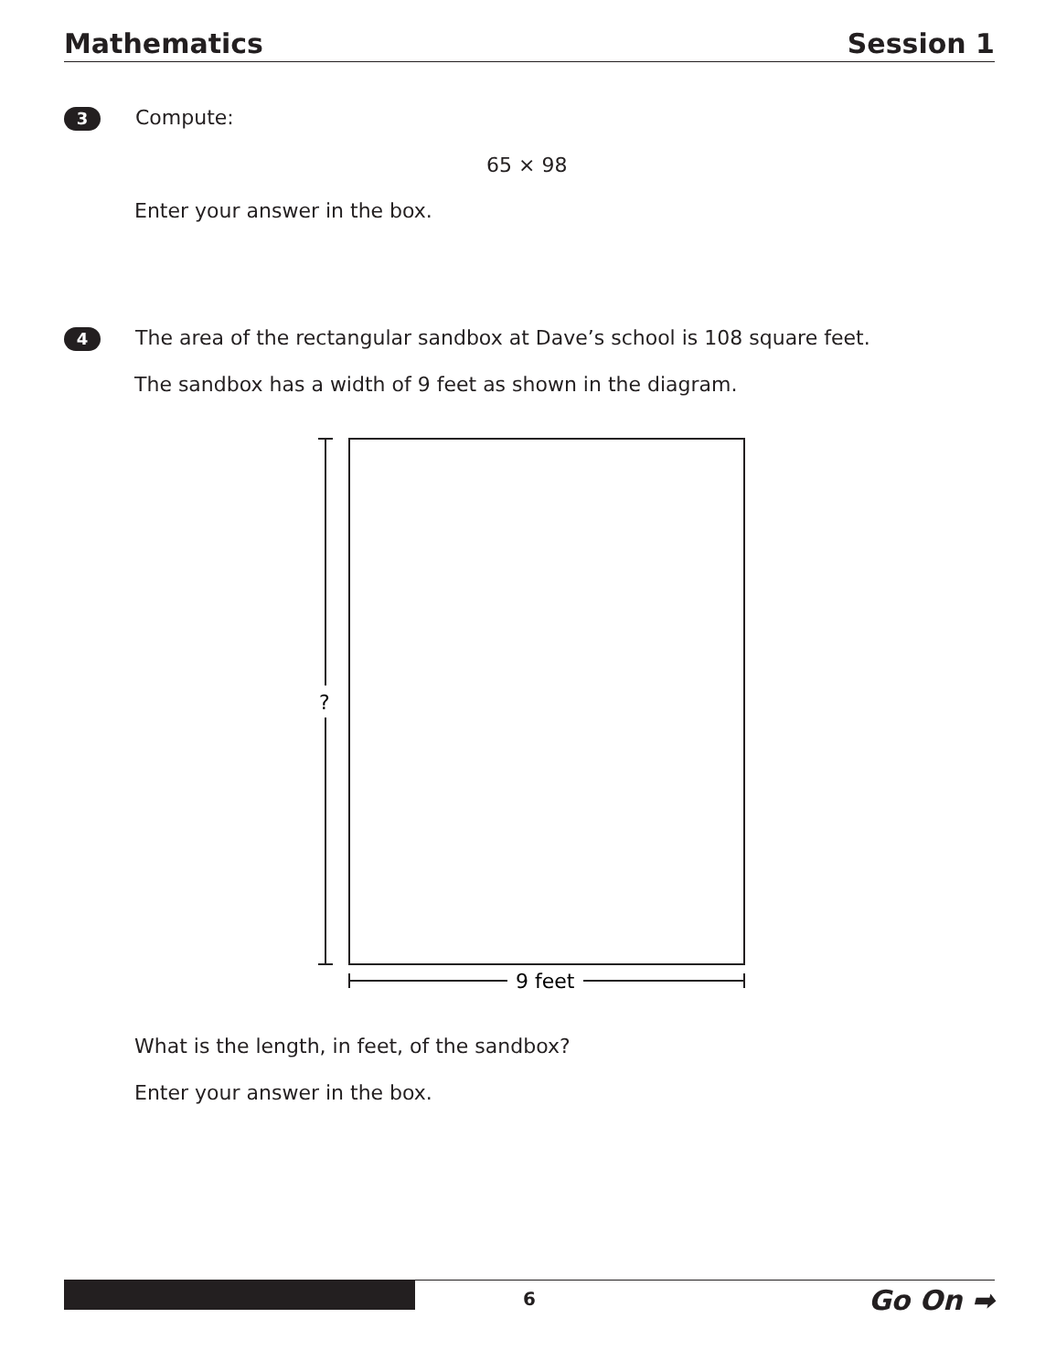Mathematics Session 1
3 Compute:
65 × 98
Enter your answer in the box.
4 The area of the rectangular sandbox at Dave’s school is 108 square feet.
The sandbox has a width of 9 feet as shown in the diagram.
?
9 feet
What is the length, in feet, of the sandbox?
Enter your answer in the box.
6 Go On ➡